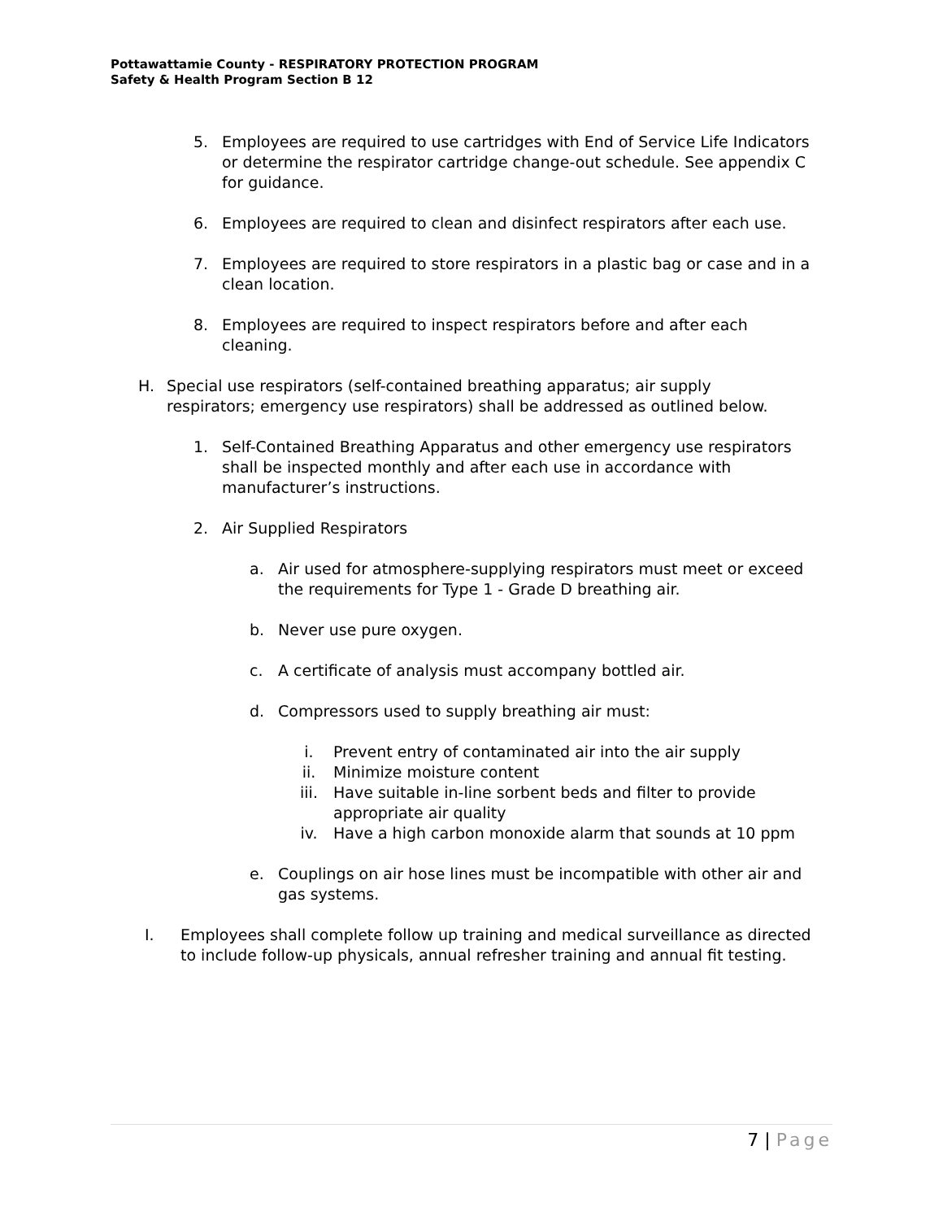Pottawattamie County - RESPIRATORY PROTECTION PROGRAM
Safety & Health Program Section B 12
5. Employees are required to use cartridges with End of Service Life Indicators or determine the respirator cartridge change-out schedule. See appendix C for guidance.
6. Employees are required to clean and disinfect respirators after each use.
7. Employees are required to store respirators in a plastic bag or case and in a clean location.
8. Employees are required to inspect respirators before and after each cleaning.
H. Special use respirators (self-contained breathing apparatus; air supply respirators; emergency use respirators) shall be addressed as outlined below.
1. Self-Contained Breathing Apparatus and other emergency use respirators shall be inspected monthly and after each use in accordance with manufacturer’s instructions.
2. Air Supplied Respirators
a. Air used for atmosphere-supplying respirators must meet or exceed the requirements for Type 1 - Grade D breathing air.
b. Never use pure oxygen.
c. A certificate of analysis must accompany bottled air.
d. Compressors used to supply breathing air must:
i. Prevent entry of contaminated air into the air supply
ii. Minimize moisture content
iii. Have suitable in-line sorbent beds and filter to provide appropriate air quality
iv. Have a high carbon monoxide alarm that sounds at 10 ppm
e. Couplings on air hose lines must be incompatible with other air and gas systems.
I. Employees shall complete follow up training and medical surveillance as directed to include follow-up physicals, annual refresher training and annual fit testing.
7 | Page